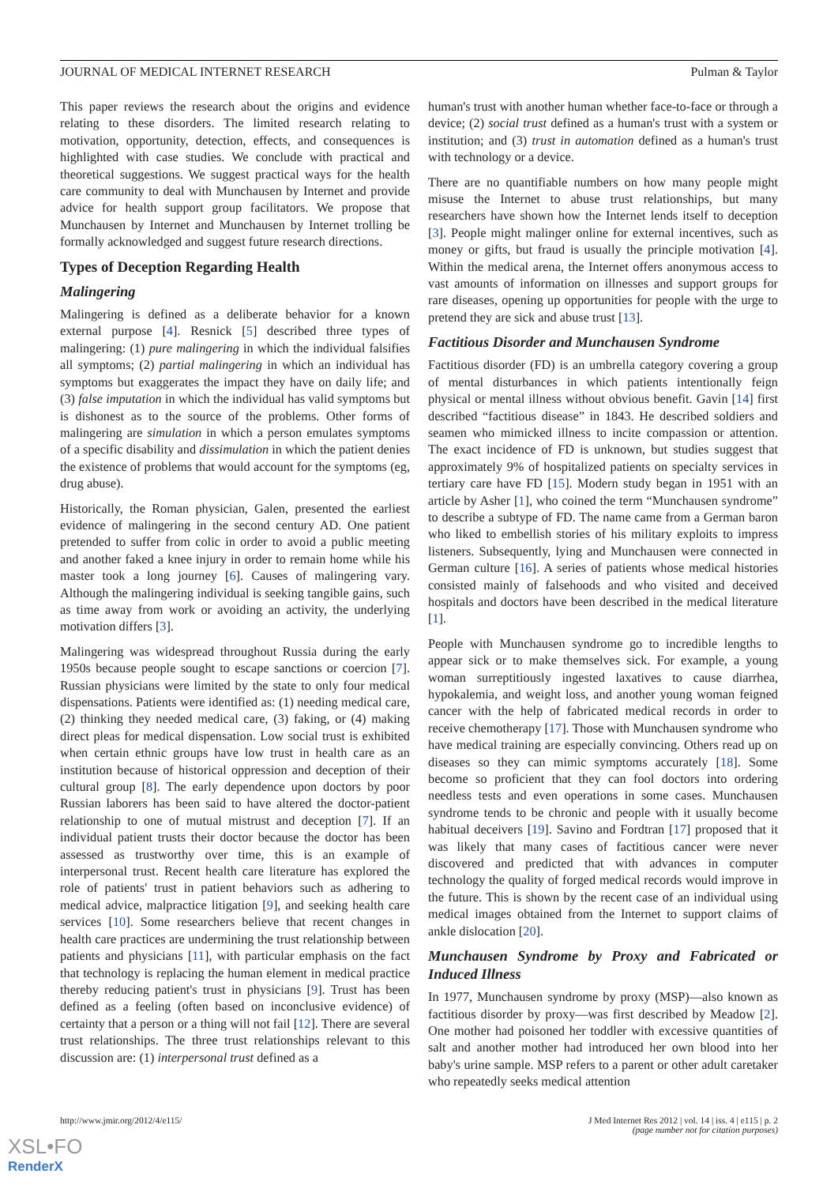JOURNAL OF MEDICAL INTERNET RESEARCH Pulman & Taylor
This paper reviews the research about the origins and evidence relating to these disorders. The limited research relating to motivation, opportunity, detection, effects, and consequences is highlighted with case studies. We conclude with practical and theoretical suggestions. We suggest practical ways for the health care community to deal with Munchausen by Internet and provide advice for health support group facilitators. We propose that Munchausen by Internet and Munchausen by Internet trolling be formally acknowledged and suggest future research directions.
Types of Deception Regarding Health
Malingering
Malingering is defined as a deliberate behavior for a known external purpose [4]. Resnick [5] described three types of malingering: (1) pure malingering in which the individual falsifies all symptoms; (2) partial malingering in which an individual has symptoms but exaggerates the impact they have on daily life; and (3) false imputation in which the individual has valid symptoms but is dishonest as to the source of the problems. Other forms of malingering are simulation in which a person emulates symptoms of a specific disability and dissimulation in which the patient denies the existence of problems that would account for the symptoms (eg, drug abuse).
Historically, the Roman physician, Galen, presented the earliest evidence of malingering in the second century AD. One patient pretended to suffer from colic in order to avoid a public meeting and another faked a knee injury in order to remain home while his master took a long journey [6]. Causes of malingering vary. Although the malingering individual is seeking tangible gains, such as time away from work or avoiding an activity, the underlying motivation differs [3].
Malingering was widespread throughout Russia during the early 1950s because people sought to escape sanctions or coercion [7]. Russian physicians were limited by the state to only four medical dispensations. Patients were identified as: (1) needing medical care, (2) thinking they needed medical care, (3) faking, or (4) making direct pleas for medical dispensation. Low social trust is exhibited when certain ethnic groups have low trust in health care as an institution because of historical oppression and deception of their cultural group [8]. The early dependence upon doctors by poor Russian laborers has been said to have altered the doctor-patient relationship to one of mutual mistrust and deception [7]. If an individual patient trusts their doctor because the doctor has been assessed as trustworthy over time, this is an example of interpersonal trust. Recent health care literature has explored the role of patients' trust in patient behaviors such as adhering to medical advice, malpractice litigation [9], and seeking health care services [10]. Some researchers believe that recent changes in health care practices are undermining the trust relationship between patients and physicians [11], with particular emphasis on the fact that technology is replacing the human element in medical practice thereby reducing patient's trust in physicians [9]. Trust has been defined as a feeling (often based on inconclusive evidence) of certainty that a person or a thing will not fail [12]. There are several trust relationships. The three trust relationships relevant to this discussion are: (1) interpersonal trust defined as a
human's trust with another human whether face-to-face or through a device; (2) social trust defined as a human's trust with a system or institution; and (3) trust in automation defined as a human's trust with technology or a device.
There are no quantifiable numbers on how many people might misuse the Internet to abuse trust relationships, but many researchers have shown how the Internet lends itself to deception [3]. People might malinger online for external incentives, such as money or gifts, but fraud is usually the principle motivation [4]. Within the medical arena, the Internet offers anonymous access to vast amounts of information on illnesses and support groups for rare diseases, opening up opportunities for people with the urge to pretend they are sick and abuse trust [13].
Factitious Disorder and Munchausen Syndrome
Factitious disorder (FD) is an umbrella category covering a group of mental disturbances in which patients intentionally feign physical or mental illness without obvious benefit. Gavin [14] first described “factitious disease” in 1843. He described soldiers and seamen who mimicked illness to incite compassion or attention. The exact incidence of FD is unknown, but studies suggest that approximately 9% of hospitalized patients on specialty services in tertiary care have FD [15]. Modern study began in 1951 with an article by Asher [1], who coined the term “Munchausen syndrome” to describe a subtype of FD. The name came from a German baron who liked to embellish stories of his military exploits to impress listeners. Subsequently, lying and Munchausen were connected in German culture [16]. A series of patients whose medical histories consisted mainly of falsehoods and who visited and deceived hospitals and doctors have been described in the medical literature [1].
People with Munchausen syndrome go to incredible lengths to appear sick or to make themselves sick. For example, a young woman surreptitiously ingested laxatives to cause diarrhea, hypokalemia, and weight loss, and another young woman feigned cancer with the help of fabricated medical records in order to receive chemotherapy [17]. Those with Munchausen syndrome who have medical training are especially convincing. Others read up on diseases so they can mimic symptoms accurately [18]. Some become so proficient that they can fool doctors into ordering needless tests and even operations in some cases. Munchausen syndrome tends to be chronic and people with it usually become habitual deceivers [19]. Savino and Fordtran [17] proposed that it was likely that many cases of factitious cancer were never discovered and predicted that with advances in computer technology the quality of forged medical records would improve in the future. This is shown by the recent case of an individual using medical images obtained from the Internet to support claims of ankle dislocation [20].
Munchausen Syndrome by Proxy and Fabricated or Induced Illness
In 1977, Munchausen syndrome by proxy (MSP)—also known as factitious disorder by proxy—was first described by Meadow [2]. One mother had poisoned her toddler with excessive quantities of salt and another mother had introduced her own blood into her baby's urine sample. MSP refers to a parent or other adult caretaker who repeatedly seeks medical attention
http://www.jmir.org/2012/4/e115/
J Med Internet Res 2012 | vol. 14 | iss. 4 | e115 | p. 2
(page number not for citation purposes)
XSL•FO
RenderX